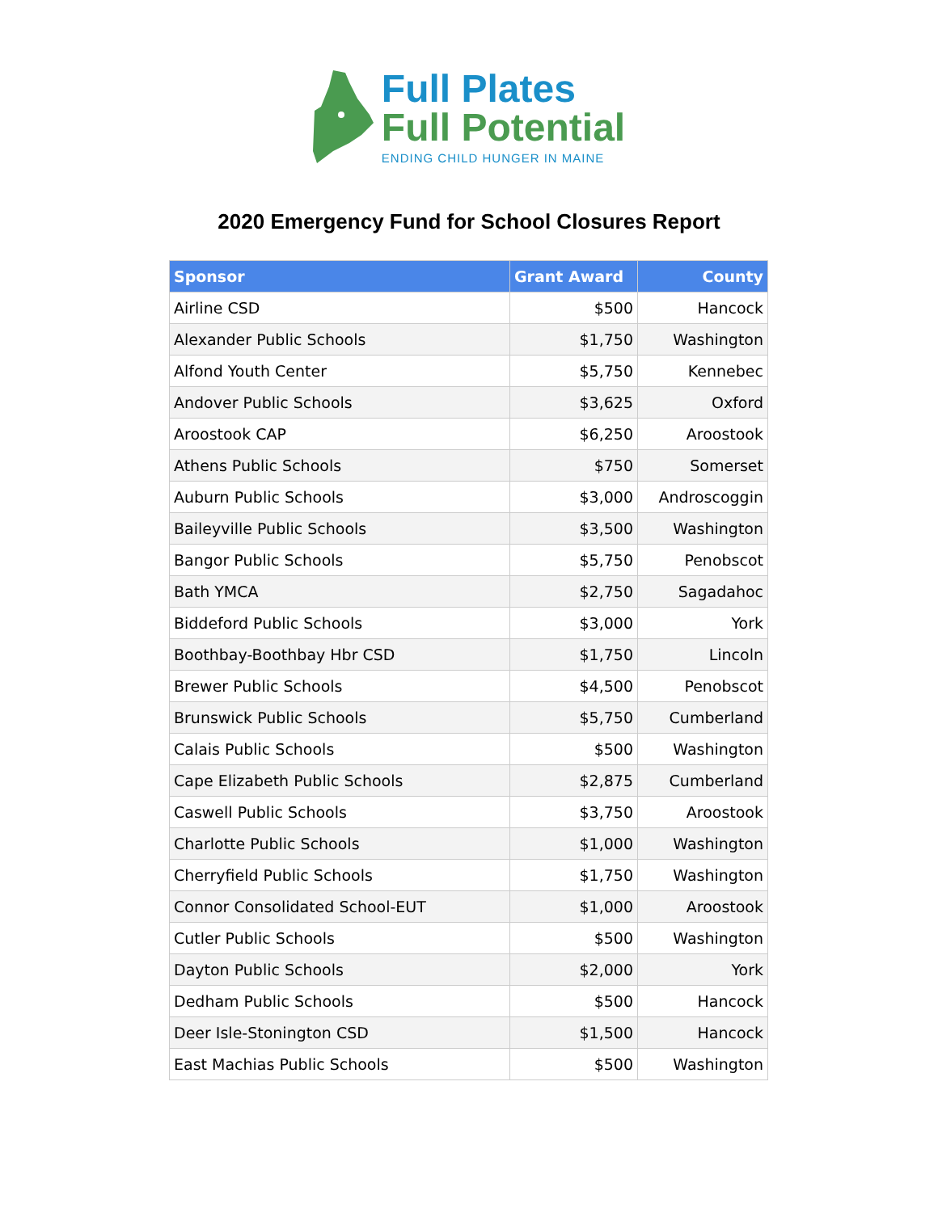Full Plates
Full Potential
ENDING CHILD HUNGER IN MAINE
2020 Emergency Fund for School Closures Report
| Sponsor | Grant Award | County |
| --- | --- | --- |
| Airline CSD | $500 | Hancock |
| Alexander Public Schools | $1,750 | Washington |
| Alfond Youth Center | $5,750 | Kennebec |
| Andover Public Schools | $3,625 | Oxford |
| Aroostook CAP | $6,250 | Aroostook |
| Athens Public Schools | $750 | Somerset |
| Auburn Public Schools | $3,000 | Androscoggin |
| Baileyville Public Schools | $3,500 | Washington |
| Bangor Public Schools | $5,750 | Penobscot |
| Bath YMCA | $2,750 | Sagadahoc |
| Biddeford Public Schools | $3,000 | York |
| Boothbay-Boothbay Hbr CSD | $1,750 | Lincoln |
| Brewer Public Schools | $4,500 | Penobscot |
| Brunswick Public Schools | $5,750 | Cumberland |
| Calais Public Schools | $500 | Washington |
| Cape Elizabeth Public Schools | $2,875 | Cumberland |
| Caswell Public Schools | $3,750 | Aroostook |
| Charlotte Public Schools | $1,000 | Washington |
| Cherryfield Public Schools | $1,750 | Washington |
| Connor Consolidated School-EUT | $1,000 | Aroostook |
| Cutler Public Schools | $500 | Washington |
| Dayton Public Schools | $2,000 | York |
| Dedham Public Schools | $500 | Hancock |
| Deer Isle-Stonington CSD | $1,500 | Hancock |
| East Machias Public Schools | $500 | Washington |